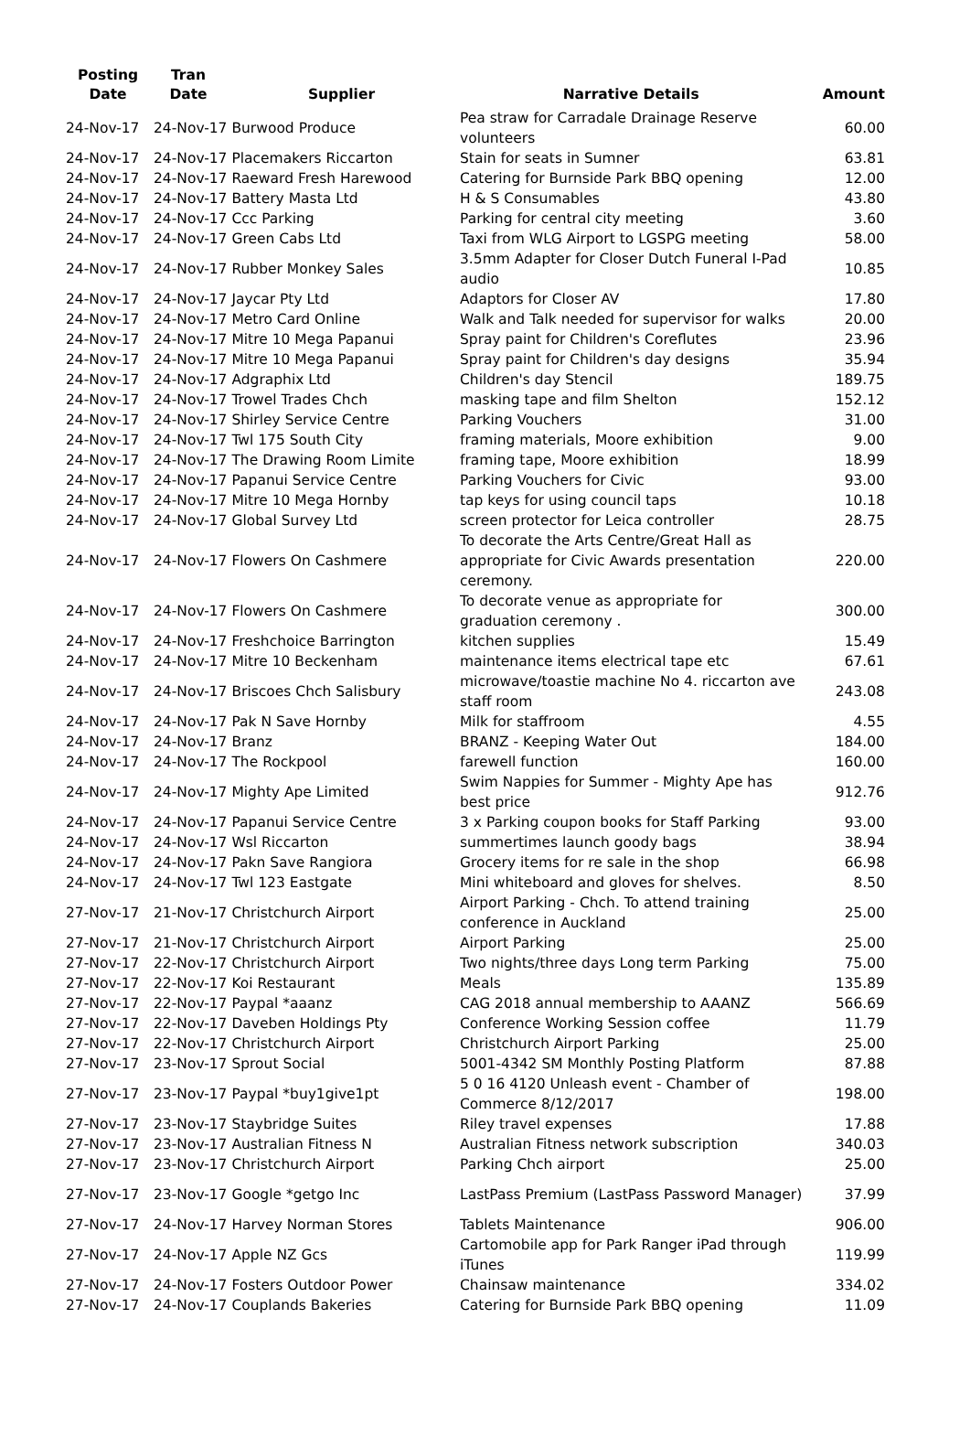| Posting Date | Tran Date | Supplier | Narrative Details | Amount |
| --- | --- | --- | --- | --- |
| 24-Nov-17 | 24-Nov-17 Burwood Produce | | Pea straw for Carradale Drainage Reserve volunteers | 60.00 |
| 24-Nov-17 | 24-Nov-17 Placemakers Riccarton | | Stain for seats in Sumner | 63.81 |
| 24-Nov-17 | 24-Nov-17 Raeward Fresh Harewood | | Catering for Burnside Park BBQ opening | 12.00 |
| 24-Nov-17 | 24-Nov-17 Battery Masta Ltd | | H & S Consumables | 43.80 |
| 24-Nov-17 | 24-Nov-17 Ccc Parking | | Parking for central city meeting | 3.60 |
| 24-Nov-17 | 24-Nov-17 Green Cabs Ltd | | Taxi from WLG Airport to LGSPG meeting | 58.00 |
| 24-Nov-17 | 24-Nov-17 Rubber Monkey Sales | | 3.5mm Adapter for Closer Dutch Funeral I-Pad audio | 10.85 |
| 24-Nov-17 | 24-Nov-17 Jaycar Pty Ltd | | Adaptors for Closer AV | 17.80 |
| 24-Nov-17 | 24-Nov-17 Metro Card Online | | Walk and Talk needed for supervisor for walks | 20.00 |
| 24-Nov-17 | 24-Nov-17 Mitre 10 Mega Papanui | | Spray paint for Children's Coreflutes | 23.96 |
| 24-Nov-17 | 24-Nov-17 Mitre 10 Mega Papanui | | Spray paint for Children's day designs | 35.94 |
| 24-Nov-17 | 24-Nov-17 Adgraphix Ltd | | Children's day Stencil | 189.75 |
| 24-Nov-17 | 24-Nov-17 Trowel Trades Chch | | masking tape and film Shelton | 152.12 |
| 24-Nov-17 | 24-Nov-17 Shirley Service Centre | | Parking Vouchers | 31.00 |
| 24-Nov-17 | 24-Nov-17 Twl 175 South City | | framing materials, Moore exhibition | 9.00 |
| 24-Nov-17 | 24-Nov-17 The Drawing Room Limite | | framing tape, Moore exhibition | 18.99 |
| 24-Nov-17 | 24-Nov-17 Papanui Service Centre | | Parking Vouchers for Civic | 93.00 |
| 24-Nov-17 | 24-Nov-17 Mitre 10 Mega Hornby | | tap keys for using council taps | 10.18 |
| 24-Nov-17 | 24-Nov-17 Global Survey Ltd | | screen protector for Leica controller | 28.75 |
| 24-Nov-17 | 24-Nov-17 Flowers On Cashmere | | To decorate the Arts Centre/Great Hall as appropriate for Civic Awards presentation ceremony. | 220.00 |
| 24-Nov-17 | 24-Nov-17 Flowers On Cashmere | | To decorate venue as appropriate for graduation ceremony . | 300.00 |
| 24-Nov-17 | 24-Nov-17 Freshchoice Barrington | | kitchen supplies | 15.49 |
| 24-Nov-17 | 24-Nov-17 Mitre 10 Beckenham | | maintenance items electrical tape etc | 67.61 |
| 24-Nov-17 | 24-Nov-17 Briscoes Chch Salisbury | | microwave/toastie machine No 4. riccarton ave staff room | 243.08 |
| 24-Nov-17 | 24-Nov-17 Pak N Save Hornby | | Milk for staffroom | 4.55 |
| 24-Nov-17 | 24-Nov-17 Branz | | BRANZ - Keeping Water Out | 184.00 |
| 24-Nov-17 | 24-Nov-17 The Rockpool | | farewell function | 160.00 |
| 24-Nov-17 | 24-Nov-17 Mighty Ape Limited | | Swim Nappies for Summer - Mighty Ape has best price | 912.76 |
| 24-Nov-17 | 24-Nov-17 Papanui Service Centre | | 3 x Parking coupon books for Staff Parking | 93.00 |
| 24-Nov-17 | 24-Nov-17 Wsl Riccarton | | summertimes launch goody bags | 38.94 |
| 24-Nov-17 | 24-Nov-17 Pakn Save Rangiora | | Grocery items for re sale in the shop | 66.98 |
| 24-Nov-17 | 24-Nov-17 Twl 123 Eastgate | | Mini whiteboard and gloves for shelves. | 8.50 |
| 27-Nov-17 | 21-Nov-17 Christchurch Airport | | Airport Parking - Chch. To attend training conference in Auckland | 25.00 |
| 27-Nov-17 | 21-Nov-17 Christchurch Airport | | Airport Parking | 25.00 |
| 27-Nov-17 | 22-Nov-17 Christchurch Airport | | Two nights/three days Long term Parking | 75.00 |
| 27-Nov-17 | 22-Nov-17 Koi Restaurant | | Meals | 135.89 |
| 27-Nov-17 | 22-Nov-17 Paypal *aaanz | | CAG 2018 annual membership to AAANZ | 566.69 |
| 27-Nov-17 | 22-Nov-17 Daveben Holdings Pty | | Conference Working Session coffee | 11.79 |
| 27-Nov-17 | 22-Nov-17 Christchurch Airport | | Christchurch Airport Parking | 25.00 |
| 27-Nov-17 | 23-Nov-17 Sprout Social | | 5001-4342 SM Monthly Posting Platform | 87.88 |
| 27-Nov-17 | 23-Nov-17 Paypal *buy1give1pt | | 5 0 16 4120 Unleash event - Chamber of Commerce 8/12/2017 | 198.00 |
| 27-Nov-17 | 23-Nov-17 Staybridge Suites | | Riley travel expenses | 17.88 |
| 27-Nov-17 | 23-Nov-17 Australian Fitness N | | Australian Fitness network subscription | 340.03 |
| 27-Nov-17 | 23-Nov-17 Christchurch Airport | | Parking Chch airport | 25.00 |
| 27-Nov-17 | 23-Nov-17 Google *getgo Inc | | LastPass Premium (LastPass Password Manager) | 37.99 |
| 27-Nov-17 | 24-Nov-17 Harvey Norman Stores | | Tablets Maintenance | 906.00 |
| 27-Nov-17 | 24-Nov-17 Apple NZ Gcs | | Cartomobile app for Park Ranger iPad through iTunes | 119.99 |
| 27-Nov-17 | 24-Nov-17 Fosters Outdoor Power | | Chainsaw maintenance | 334.02 |
| 27-Nov-17 | 24-Nov-17 Couplands Bakeries | | Catering for Burnside Park BBQ opening | 11.09 |